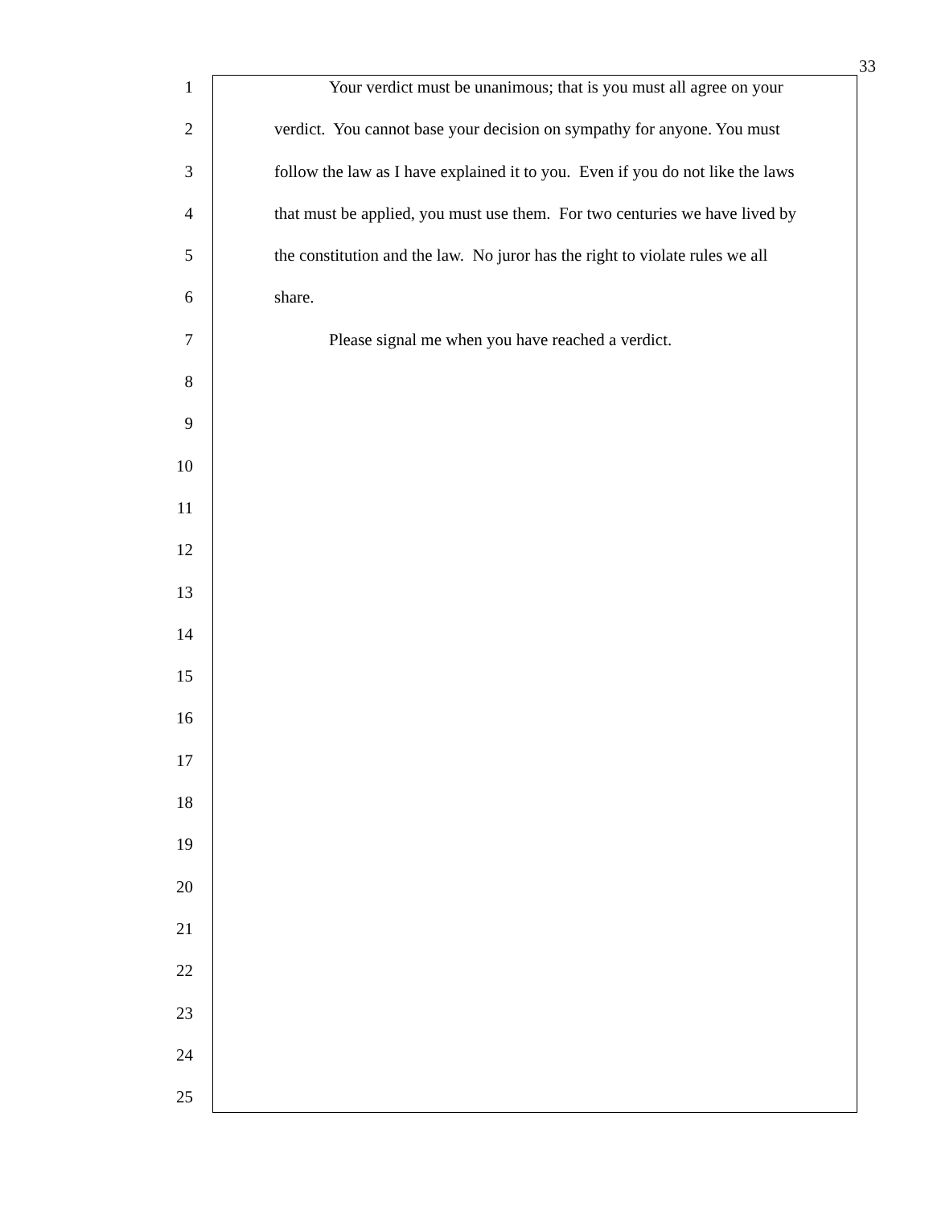33
1 Your verdict must be unanimous; that is you must all agree on your
2 verdict. You cannot base your decision on sympathy for anyone. You must
3 follow the law as I have explained it to you. Even if you do not like the laws
4 that must be applied, you must use them. For two centuries we have lived by
5 the constitution and the law. No juror has the right to violate rules we all
6 share.
7 Please signal me when you have reached a verdict.
8
9
10
11
12
13
14
15
16
17
18
19
20
21
22
23
24
25